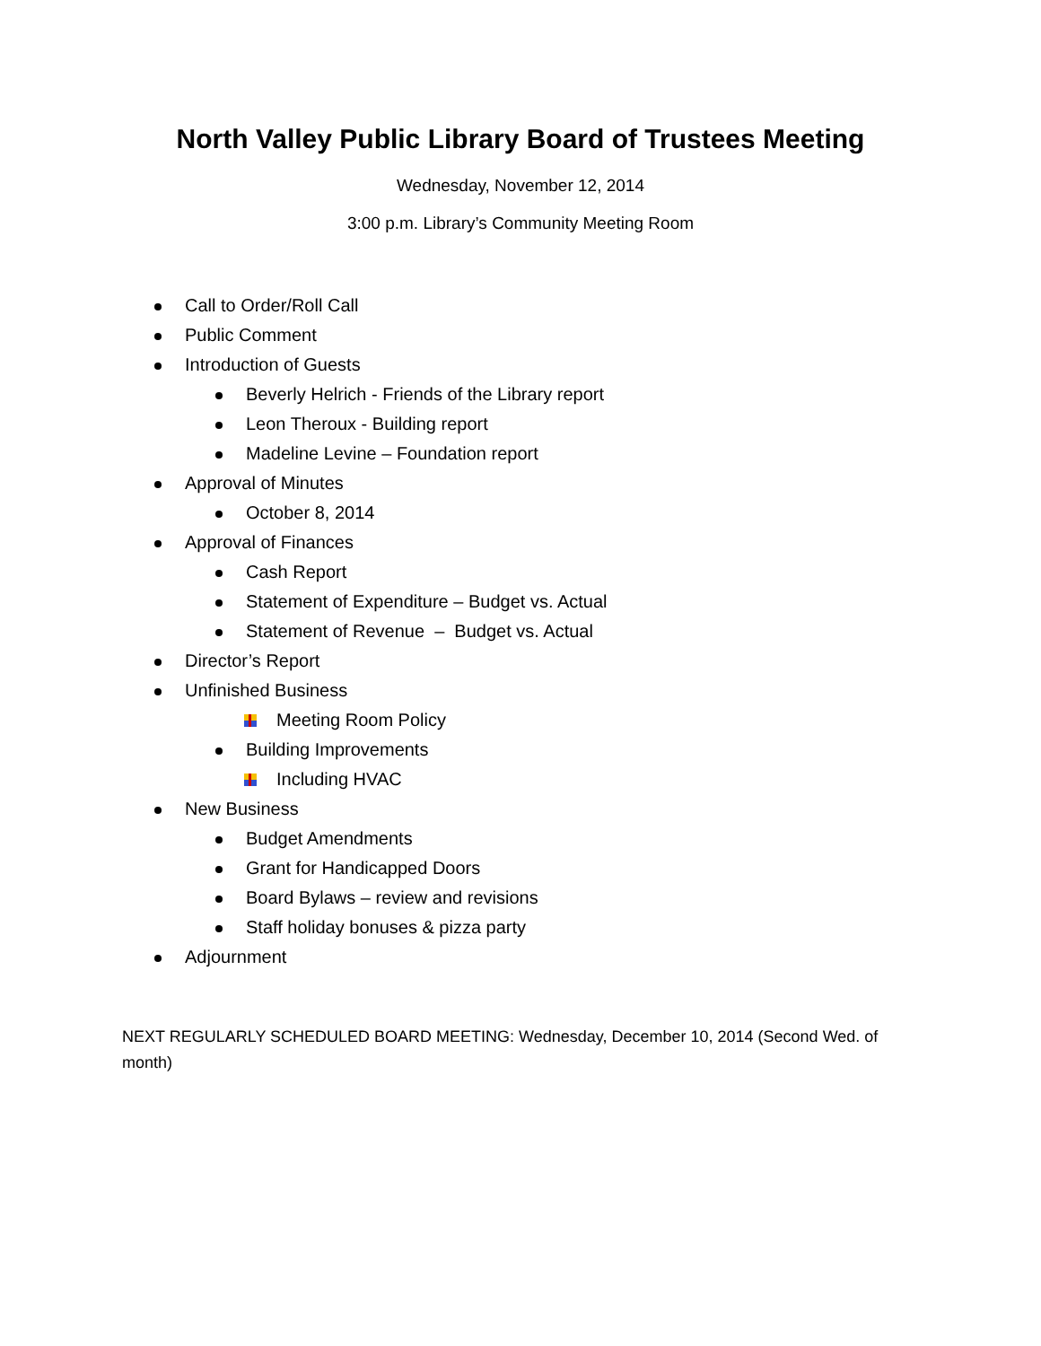North Valley Public Library Board of Trustees Meeting
Wednesday, November 12, 2014
3:00 p.m. Library’s Community Meeting Room
Call to Order/Roll Call
Public Comment
Introduction of Guests
Beverly Helrich - Friends of the Library report
Leon Theroux - Building report
Madeline Levine – Foundation report
Approval of Minutes
October 8, 2014
Approval of Finances
Cash Report
Statement of Expenditure – Budget vs. Actual
Statement of Revenue – Budget vs. Actual
Director’s Report
Unfinished Business
Meeting Room Policy
Building Improvements
Including HVAC
New Business
Budget Amendments
Grant for Handicapped Doors
Board Bylaws – review and revisions
Staff holiday bonuses & pizza party
Adjournment
NEXT REGULARLY SCHEDULED BOARD MEETING: Wednesday, December 10, 2014 (Second Wed. of month)